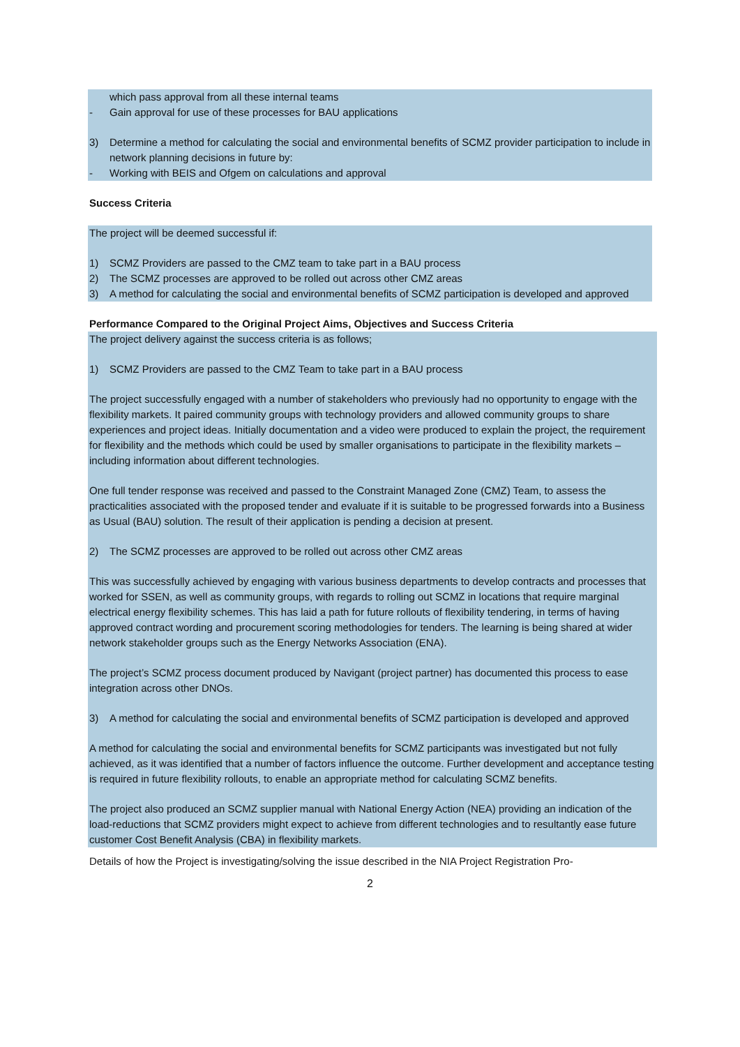which pass approval from all these internal teams
- Gain approval for use of these processes for BAU applications
3) Determine a method for calculating the social and environmental benefits of SCMZ provider participation to include in network planning decisions in future by:
- Working with BEIS and Ofgem on calculations and approval
Success Criteria
The project will be deemed successful if:
1) SCMZ Providers are passed to the CMZ team to take part in a BAU process
2) The SCMZ processes are approved to be rolled out across other CMZ areas
3) A method for calculating the social and environmental benefits of SCMZ participation is developed and approved
Performance Compared to the Original Project Aims, Objectives and Success Criteria
The project delivery against the success criteria is as follows;
1) SCMZ Providers are passed to the CMZ Team to take part in a BAU process
The project successfully engaged with a number of stakeholders who previously had no opportunity to engage with the flexibility markets. It paired community groups with technology providers and allowed community groups to share experiences and project ideas. Initially documentation and a video were produced to explain the project, the requirement for flexibility and the methods which could be used by smaller organisations to participate in the flexibility markets – including information about different technologies.
One full tender response was received and passed to the Constraint Managed Zone (CMZ) Team, to assess the practicalities associated with the proposed tender and evaluate if it is suitable to be progressed forwards into a Business as Usual (BAU) solution. The result of their application is pending a decision at present.
2) The SCMZ processes are approved to be rolled out across other CMZ areas
This was successfully achieved by engaging with various business departments to develop contracts and processes that worked for SSEN, as well as community groups, with regards to rolling out SCMZ in locations that require marginal electrical energy flexibility schemes. This has laid a path for future rollouts of flexibility tendering, in terms of having approved contract wording and procurement scoring methodologies for tenders. The learning is being shared at wider network stakeholder groups such as the Energy Networks Association (ENA).
The project’s SCMZ process document produced by Navigant (project partner) has documented this process to ease integration across other DNOs.
3) A method for calculating the social and environmental benefits of SCMZ participation is developed and approved
A method for calculating the social and environmental benefits for SCMZ participants was investigated but not fully achieved, as it was identified that a number of factors influence the outcome. Further development and acceptance testing is required in future flexibility rollouts, to enable an appropriate method for calculating SCMZ benefits.
The project also produced an SCMZ supplier manual with National Energy Action (NEA) providing an indication of the load-reductions that SCMZ providers might expect to achieve from different technologies and to resultantly ease future customer Cost Benefit Analysis (CBA) in flexibility markets.
Details of how the Project is investigating/solving the issue described in the NIA Project Registration Pro-
2